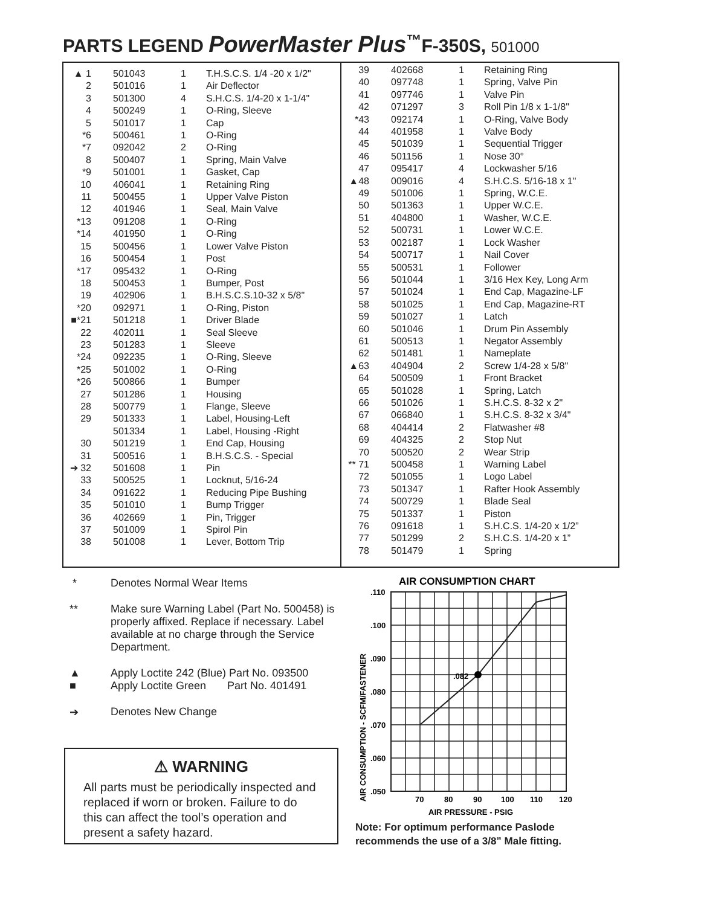PARTS LEGEND PowerMaster Plus<sup>™</sup>F-350S, 501000
| ▲ 1 | 501043 | 1 | T.H.S.C.S. 1/4 -20 x 1/2" |
| 2 | 501016 | 1 | Air Deflector |
| 3 | 501300 | 4 | S.H.C.S. 1/4-20 x 1-1/4" |
| 4 | 500249 | 1 | O-Ring, Sleeve |
| 5 | 501017 | 1 | Cap |
| *6 | 500461 | 1 | O-Ring |
| *7 | 092042 | 2 | O-Ring |
| 8 | 500407 | 1 | Spring, Main Valve |
| *9 | 501001 | 1 | Gasket, Cap |
| 10 | 406041 | 1 | Retaining Ring |
| 11 | 500455 | 1 | Upper Valve Piston |
| 12 | 401946 | 1 | Seal, Main Valve |
| *13 | 091208 | 1 | O-Ring |
| *14 | 401950 | 1 | O-Ring |
| 15 | 500456 | 1 | Lower Valve Piston |
| 16 | 500454 | 1 | Post |
| *17 | 095432 | 1 | O-Ring |
| 18 | 500453 | 1 | Bumper, Post |
| 19 | 402906 | 1 | B.H.S.C.S.10-32 x 5/8" |
| *20 | 092971 | 1 | O-Ring, Piston |
| ■*21 | 501218 | 1 | Driver Blade |
| 22 | 402011 | 1 | Seal Sleeve |
| 23 | 501283 | 1 | Sleeve |
| *24 | 092235 | 1 | O-Ring, Sleeve |
| *25 | 501002 | 1 | O-Ring |
| *26 | 500866 | 1 | Bumper |
| 27 | 501286 | 1 | Housing |
| 28 | 500779 | 1 | Flange, Sleeve |
| 29 | 501333 | 1 | Label, Housing-Left |
| | 501334 | 1 | Label, Housing -Right |
| 30 | 501219 | 1 | End Cap, Housing |
| 31 | 500516 | 1 | B.H.S.C.S. - Special |
| ➔ 32 | 501608 | 1 | Pin |
| 33 | 500525 | 1 | Locknut, 5/16-24 |
| 34 | 091622 | 1 | Reducing Pipe Bushing |
| 35 | 501010 | 1 | Bump Trigger |
| 36 | 402669 | 1 | Pin, Trigger |
| 37 | 501009 | 1 | Spirol Pin |
| 38 | 501008 | 1 | Lever, Bottom Trip |
| 39 | 402668 | 1 | Retaining Ring |
| 40 | 097748 | 1 | Spring, Valve Pin |
| 41 | 097746 | 1 | Valve Pin |
| 42 | 071297 | 3 | Roll Pin 1/8 x 1-1/8" |
| *43 | 092174 | 1 | O-Ring, Valve Body |
| 44 | 401958 | 1 | Valve Body |
| 45 | 501039 | 1 | Sequential Trigger |
| 46 | 501156 | 1 | Nose 30° |
| 47 | 095417 | 4 | Lockwasher 5/16 |
| ▲48 | 009016 | 4 | S.H.C.S. 5/16-18 x 1" |
| 49 | 501006 | 1 | Spring, W.C.E. |
| 50 | 501363 | 1 | Upper W.C.E. |
| 51 | 404800 | 1 | Washer, W.C.E. |
| 52 | 500731 | 1 | Lower W.C.E. |
| 53 | 002187 | 1 | Lock Washer |
| 54 | 500717 | 1 | Nail Cover |
| 55 | 500531 | 1 | Follower |
| 56 | 501044 | 1 | 3/16 Hex Key, Long Arm |
| 57 | 501024 | 1 | End Cap, Magazine-LF |
| 58 | 501025 | 1 | End Cap, Magazine-RT |
| 59 | 501027 | 1 | Latch |
| 60 | 501046 | 1 | Drum Pin Assembly |
| 61 | 500513 | 1 | Negator Assembly |
| 62 | 501481 | 1 | Nameplate |
| ▲63 | 404904 | 2 | Screw 1/4-28 x 5/8" |
| 64 | 500509 | 1 | Front Bracket |
| 65 | 501028 | 1 | Spring, Latch |
| 66 | 501026 | 1 | S.H.C.S. 8-32 x 2" |
| 67 | 066840 | 1 | S.H.C.S. 8-32 x 3/4" |
| 68 | 404414 | 2 | Flatwasher #8 |
| 69 | 404325 | 2 | Stop Nut |
| 70 | 500520 | 2 | Wear Strip |
| ** 71 | 500458 | 1 | Warning Label |
| 72 | 501055 | 1 | Logo Label |
| 73 | 501347 | 1 | Rafter Hook Assembly |
| 74 | 500729 | 1 | Blade Seal |
| 75 | 501337 | 1 | Piston |
| 76 | 091618 | 1 | S.H.C.S. 1/4-20 x 1/2” |
| 77 | 501299 | 2 | S.H.C.S. 1/4-20 x 1” |
| 78 | 501479 | 1 | Spring |
* Denotes Normal Wear Items
** Make sure Warning Label (Part No. 500458) is properly affixed. Replace if necessary. Label available at no charge through the Service Department.
▲ Apply Loctite 242 (Blue) Part No. 093500
■ Apply Loctite Green Part No. 401491
➔ Denotes New Change
⚠ WARNING
All parts must be periodically inspected and replaced if worn or broken. Failure to do this can affect the tool’s operation and present a safety hazard.
AIR CONSUMPTION CHART
.082
.110
.100
.090
.080
.070
.060
.050
70
80
90
100
110
120
AIR PRESSURE - PSIG
AIR CONSUMPTION - SCFM/FASTENER
Note: For optimum performance Paslode
recommends the use of a 3/8” Male fitting.